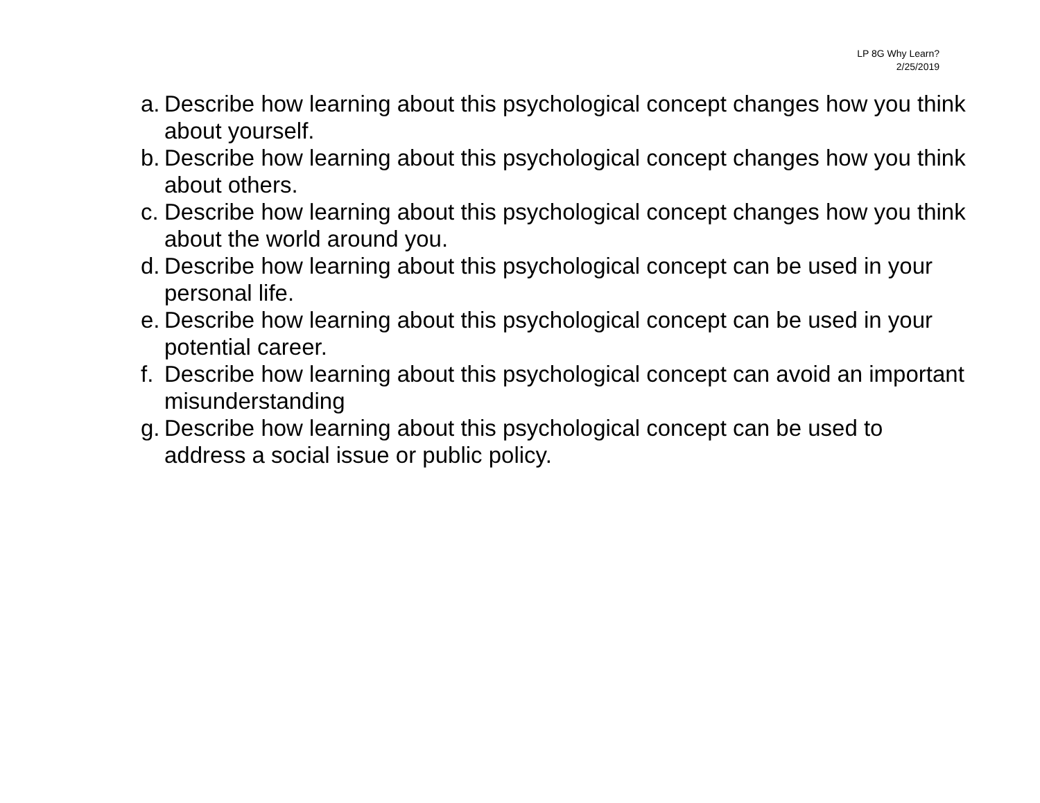LP 8G Why Learn?
2/25/2019
a. Describe how learning about this psychological concept changes how you think about yourself.
b. Describe how learning about this psychological concept changes how you think about others.
c. Describe how learning about this psychological concept changes how you think about the world around you.
d. Describe how learning about this psychological concept can be used in your personal life.
e. Describe how learning about this psychological concept can be used in your potential career.
f. Describe how learning about this psychological concept can avoid an important misunderstanding
g. Describe how learning about this psychological concept can be used to address a social issue or public policy.